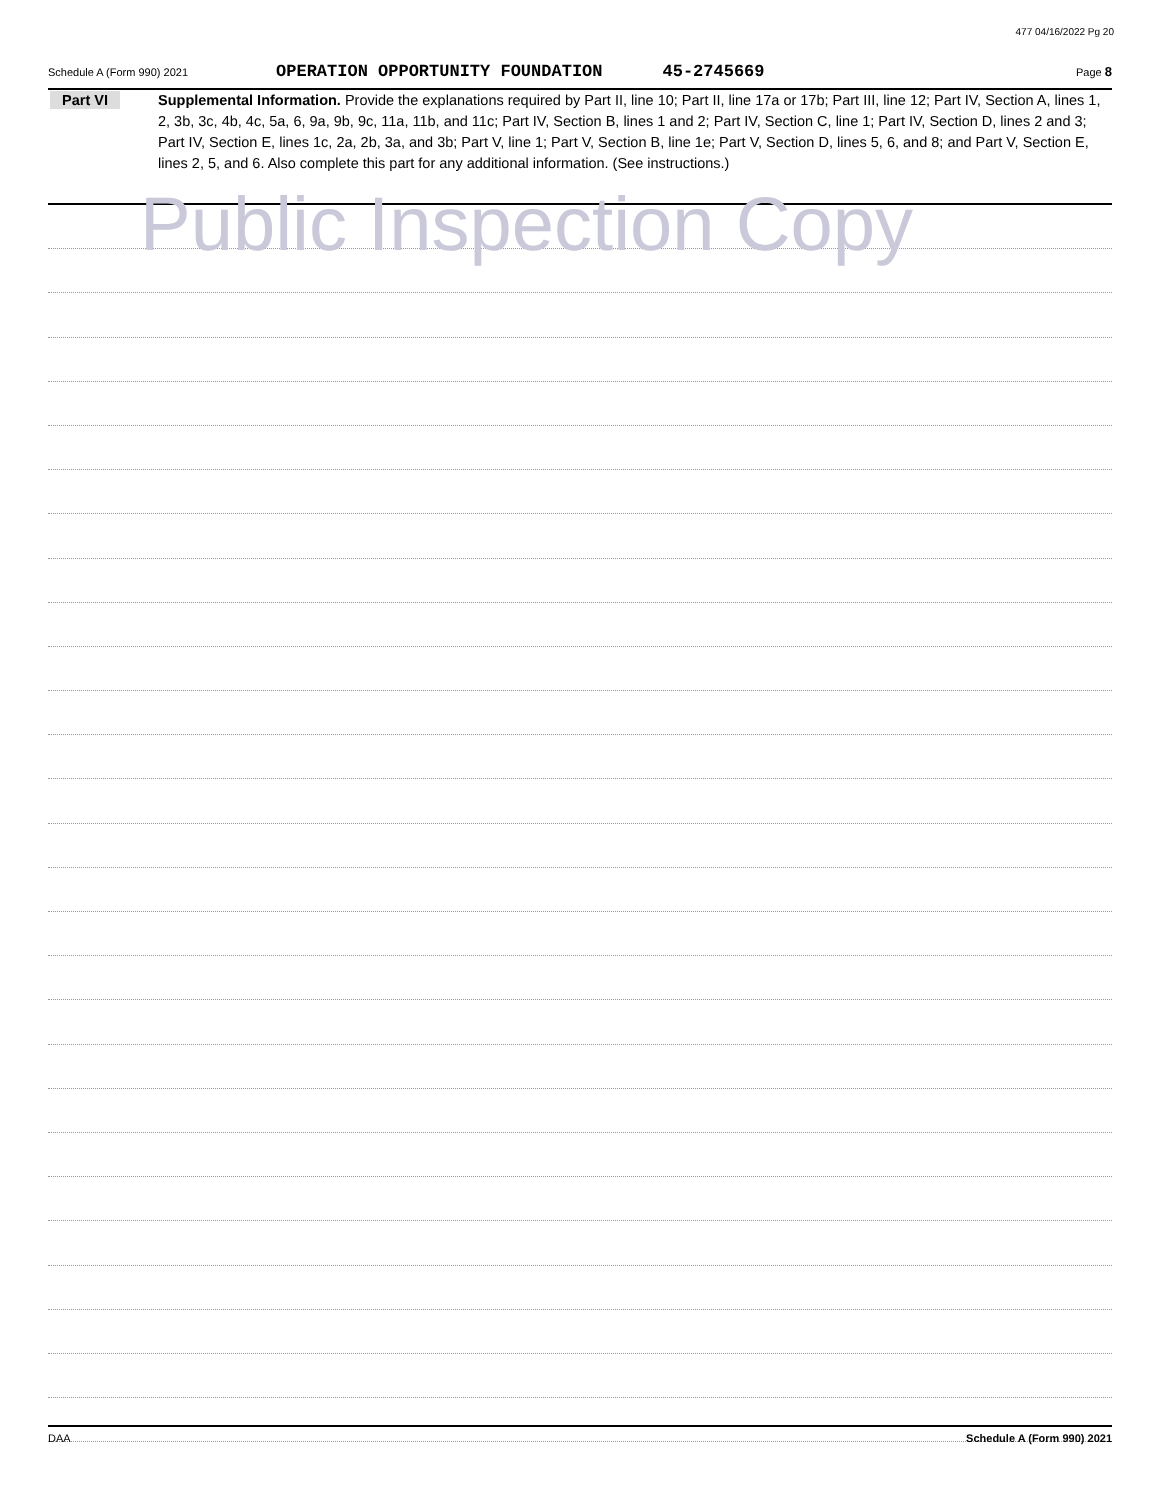477 04/16/2022 Pg 20
Schedule A (Form 990) 2021 OPERATION OPPORTUNITY FOUNDATION 45-2745669 Page 8
Part VI Supplemental Information. Provide the explanations required by Part II, line 10; Part II, line 17a or 17b; Part III, line 12; Part IV, Section A, lines 1, 2, 3b, 3c, 4b, 4c, 5a, 6, 9a, 9b, 9c, 11a, 11b, and 11c; Part IV, Section B, lines 1 and 2; Part IV, Section C, line 1; Part IV, Section D, lines 2 and 3; Part IV, Section E, lines 1c, 2a, 2b, 3a, and 3b; Part V, line 1; Part V, Section B, line 1e; Part V, Section D, lines 5, 6, and 8; and Part V, Section E, lines 2, 5, and 6. Also complete this part for any additional information. (See instructions.)
Public Inspection Copy
DAA Schedule A (Form 990) 2021